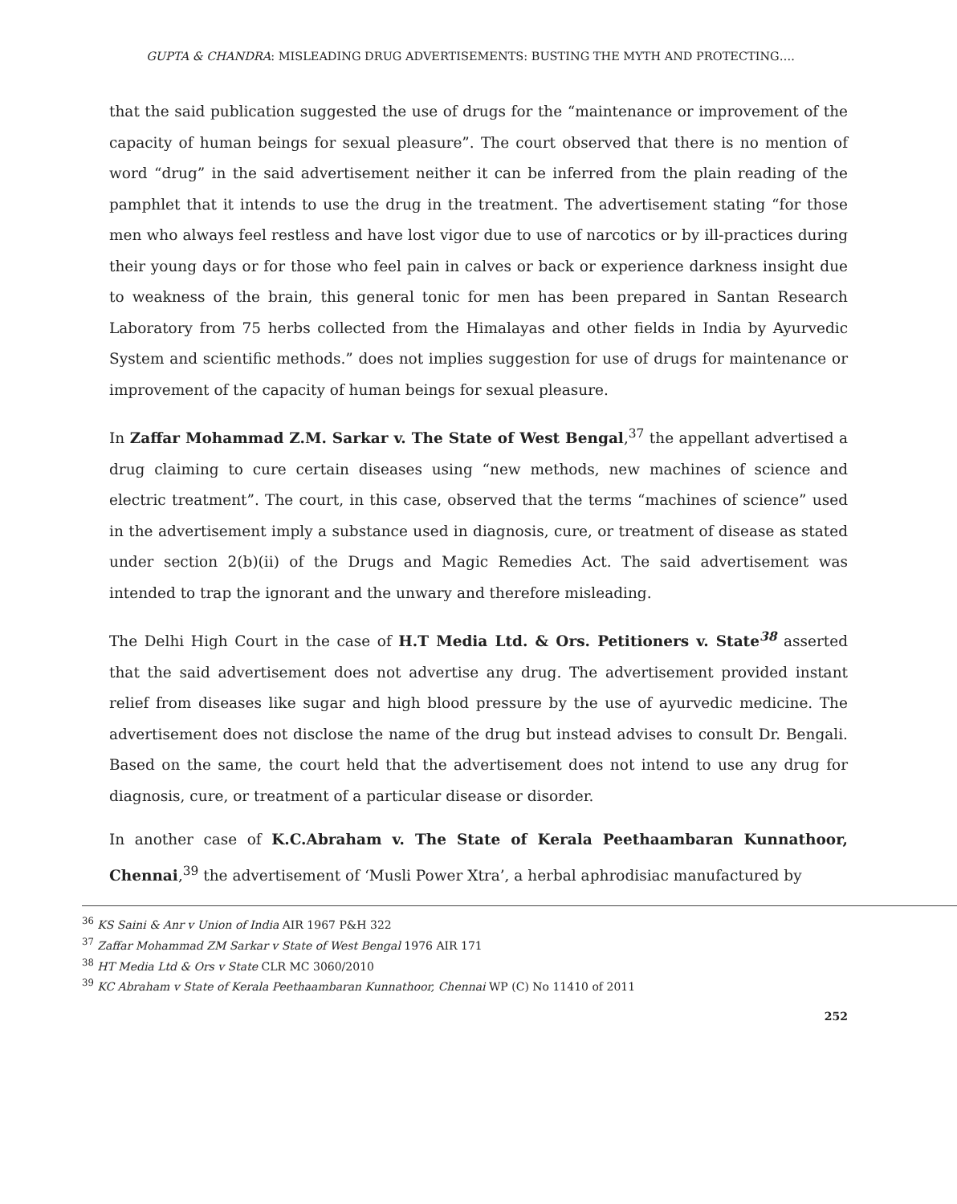GUPTA & CHANDRA: MISLEADING DRUG ADVERTISEMENTS: BUSTING THE MYTH AND PROTECTING….
that the said publication suggested the use of drugs for the “maintenance or improvement of the capacity of human beings for sexual pleasure”. The court observed that there is no mention of word “drug” in the said advertisement neither it can be inferred from the plain reading of the pamphlet that it intends to use the drug in the treatment. The advertisement stating “for those men who always feel restless and have lost vigor due to use of narcotics or by ill-practices during their young days or for those who feel pain in calves or back or experience darkness insight due to weakness of the brain, this general tonic for men has been prepared in Santan Research Laboratory from 75 herbs collected from the Himalayas and other fields in India by Ayurvedic System and scientific methods.” does not implies suggestion for use of drugs for maintenance or improvement of the capacity of human beings for sexual pleasure.
In Zaffar Mohammad Z.M. Sarkar v. The State of West Bengal,<sup>37</sup> the appellant advertised a drug claiming to cure certain diseases using “new methods, new machines of science and electric treatment”. The court, in this case, observed that the terms “machines of science” used in the advertisement imply a substance used in diagnosis, cure, or treatment of disease as stated under section 2(b)(ii) of the Drugs and Magic Remedies Act. The said advertisement was intended to trap the ignorant and the unwary and therefore misleading.
The Delhi High Court in the case of H.T Media Ltd. & Ors. Petitioners v. State<sup>38</sup> asserted that the said advertisement does not advertise any drug. The advertisement provided instant relief from diseases like sugar and high blood pressure by the use of ayurvedic medicine. The advertisement does not disclose the name of the drug but instead advises to consult Dr. Bengali. Based on the same, the court held that the advertisement does not intend to use any drug for diagnosis, cure, or treatment of a particular disease or disorder.
In another case of K.C.Abraham v. The State of Kerala Peethaambaran Kunnathoor, Chennai,<sup>39</sup> the advertisement of ‘Musli Power Xtra’, a herbal aphrodisiac manufactured by
<sup>36</sup> KS Saini & Anr v Union of India AIR 1967 P&H 322
<sup>37</sup> Zaffar Mohammad ZM Sarkar v State of West Bengal 1976 AIR 171
<sup>38</sup> HT Media Ltd & Ors v State CLR MC 3060/2010
<sup>39</sup> KC Abraham v State of Kerala Peethaambaran Kunnathoor, Chennai WP (C) No 11410 of 2011
252